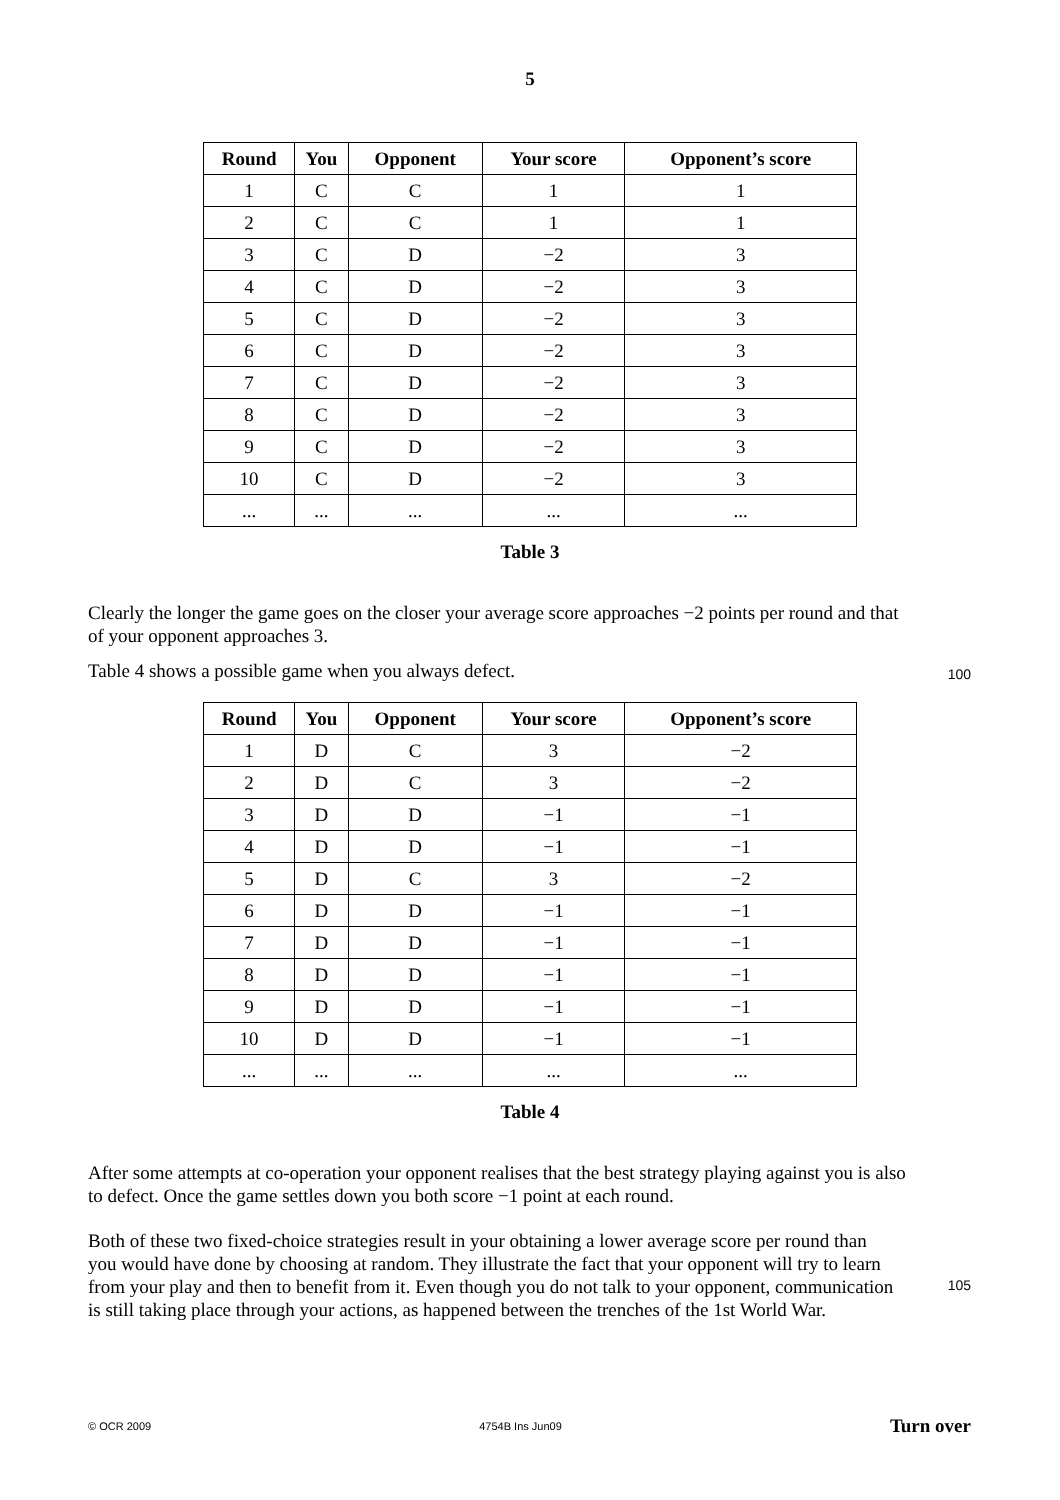5
| Round | You | Opponent | Your score | Opponent’s score |
| --- | --- | --- | --- | --- |
| 1 | C | C | 1 | 1 |
| 2 | C | C | 1 | 1 |
| 3 | C | D | −2 | 3 |
| 4 | C | D | −2 | 3 |
| 5 | C | D | −2 | 3 |
| 6 | C | D | −2 | 3 |
| 7 | C | D | −2 | 3 |
| 8 | C | D | −2 | 3 |
| 9 | C | D | −2 | 3 |
| 10 | C | D | −2 | 3 |
| ... | ... | ... | ... | ... |
Table 3
Clearly the longer the game goes on the closer your average score approaches −2 points per round and that of your opponent approaches 3.
Table 4 shows a possible game when you always defect.
100
| Round | You | Opponent | Your score | Opponent’s score |
| --- | --- | --- | --- | --- |
| 1 | D | C | 3 | −2 |
| 2 | D | C | 3 | −2 |
| 3 | D | D | −1 | −1 |
| 4 | D | D | −1 | −1 |
| 5 | D | C | 3 | −2 |
| 6 | D | D | −1 | −1 |
| 7 | D | D | −1 | −1 |
| 8 | D | D | −1 | −1 |
| 9 | D | D | −1 | −1 |
| 10 | D | D | −1 | −1 |
| ... | ... | ... | ... | ... |
Table 4
After some attempts at co-operation your opponent realises that the best strategy playing against you is also to defect. Once the game settles down you both score −1 point at each round.
Both of these two fixed-choice strategies result in your obtaining a lower average score per round than you would have done by choosing at random. They illustrate the fact that your opponent will try to learn from your play and then to benefit from it. Even though you do not talk to your opponent, communication is still taking place through your actions, as happened between the trenches of the 1st World War.
105
© OCR 2009 4754B Ins Jun09 Turn over